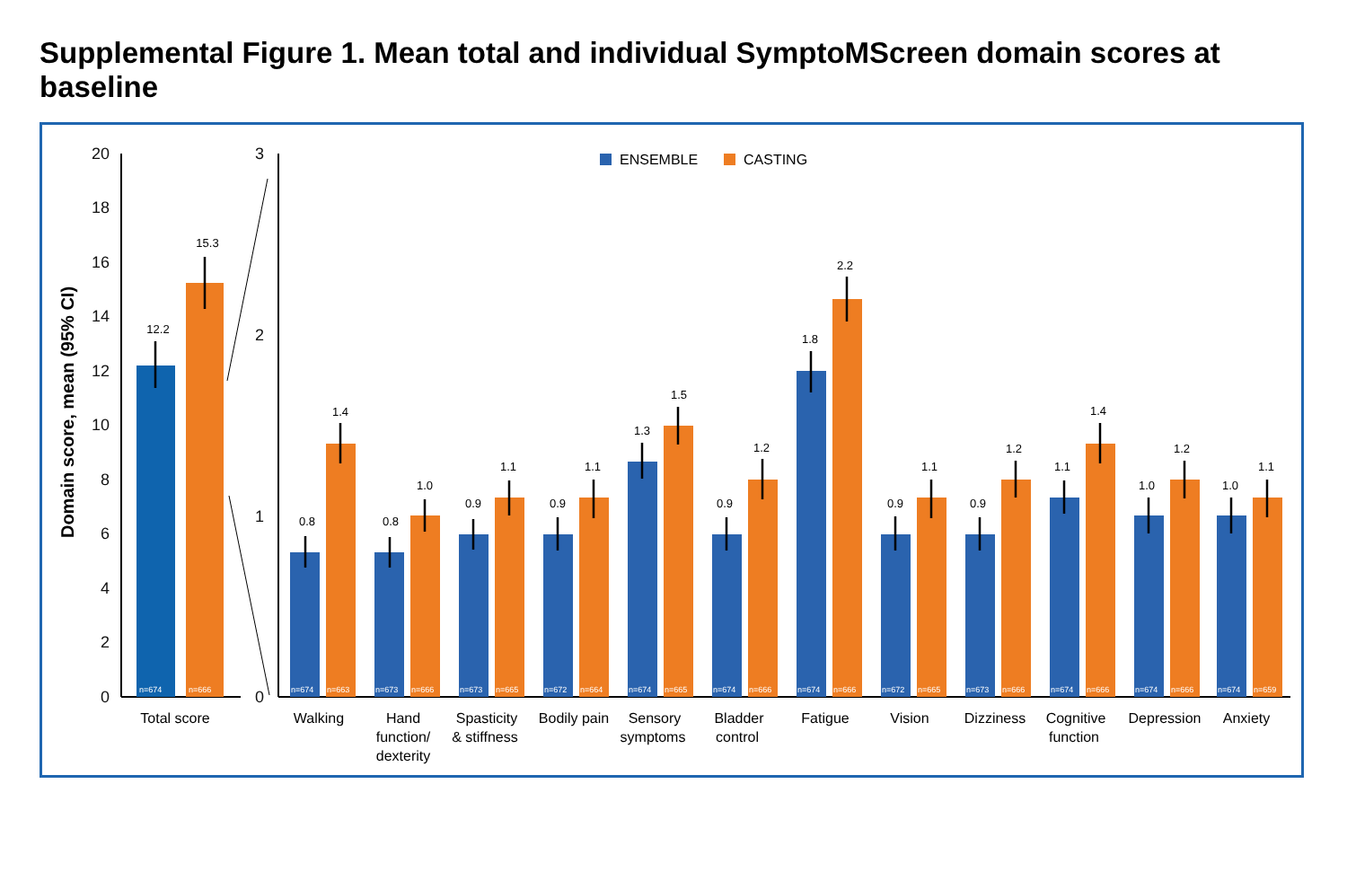Supplemental Figure 1. Mean total and individual SymptoMScreen domain scores at baseline
0
2
4
6
8
10
12
14
16
18
20
0
1
2
3
Domain score, mean (95% CI)
ENSEMBLE
CASTING
12.2
15.3
n=674
n=666
Total score
0.8
1.4
0.8
1.0
0.9
1.1
0.9
1.1
1.3
1.5
0.9
1.2
1.8
2.2
0.9
1.1
0.9
1.2
1.1
1.4
1.0
1.2
1.0
1.1
n=674
n=663
n=673
n=666
n=673
n=665
n=672
n=664
n=674
n=665
n=674
n=666
n=674
n=666
n=672
n=665
n=673
n=666
n=674
n=666
n=674
n=666
n=674
n=659
Walking
Hand
function/
dexterity
Spasticity
& stiffness
Bodily pain
Sensory
symptoms
Bladder
control
Fatigue
Vision
Dizziness
Cognitive
function
Depression
Anxiety